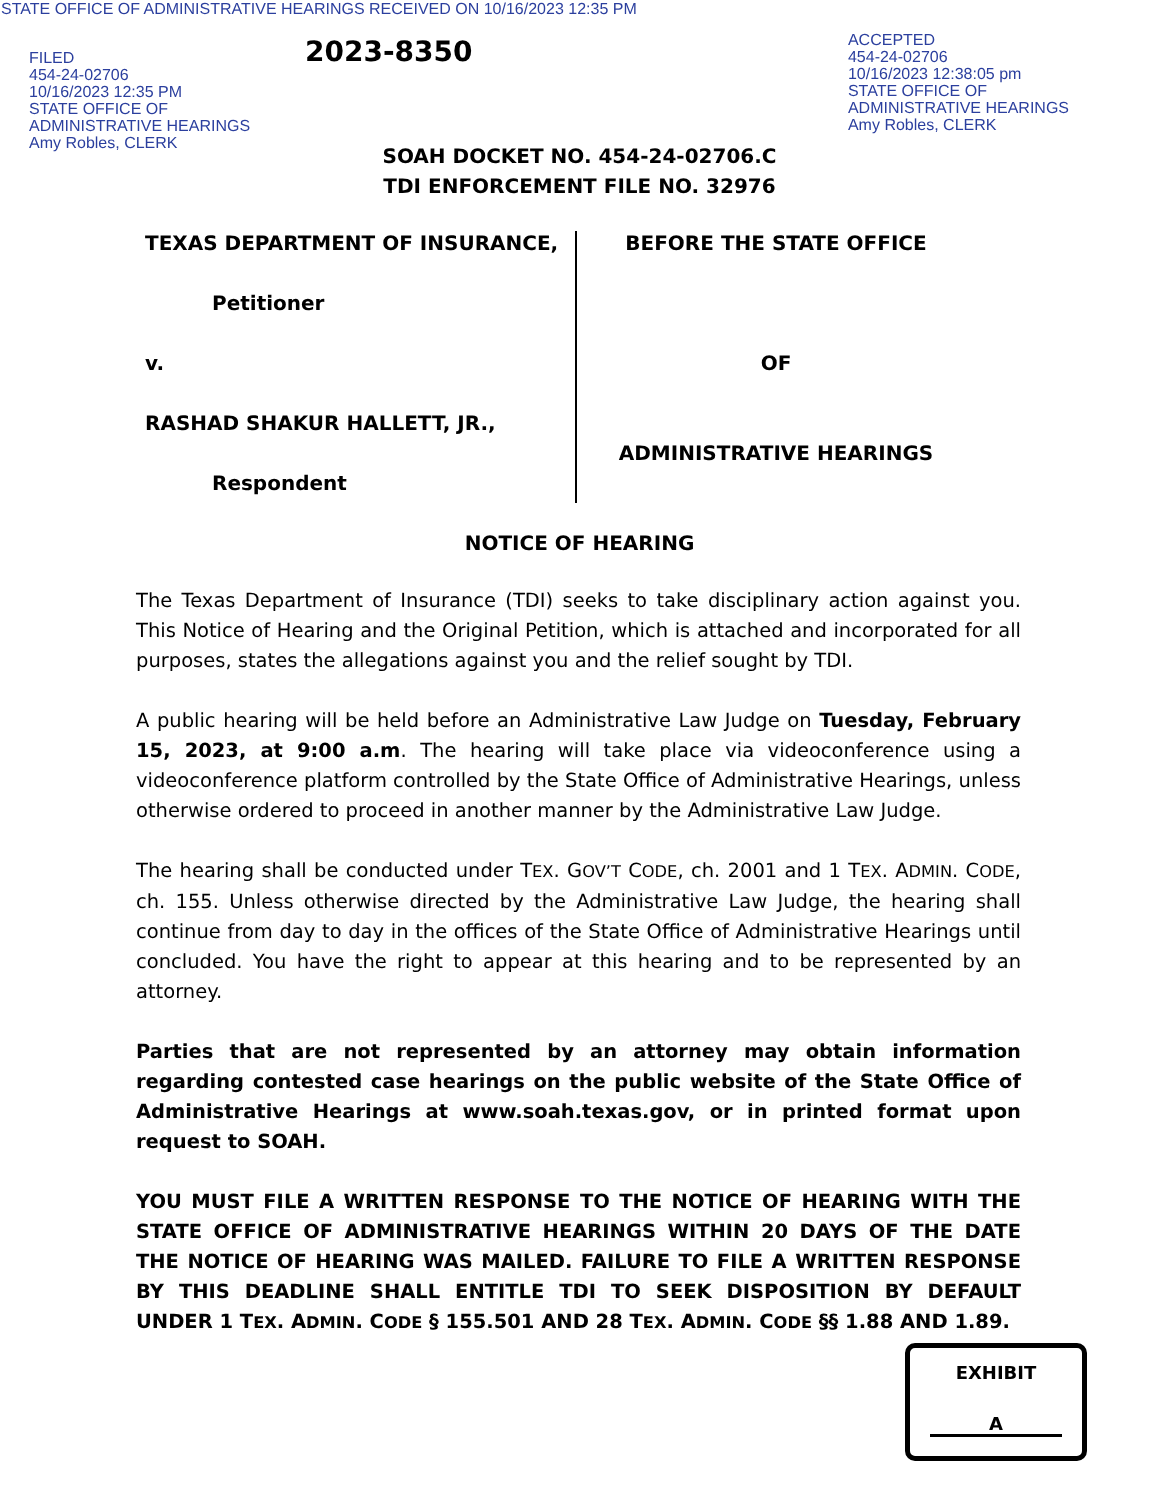STATE OFFICE OF ADMINISTRATIVE HEARINGS RECEIVED ON 10/16/2023 12:35 PM
FILED
454-24-02706
10/16/2023 12:35 PM
STATE OFFICE OF
ADMINISTRATIVE HEARINGS
Amy Robles, CLERK
2023-8350
ACCEPTED
454-24-02706
10/16/2023 12:38:05 pm
STATE OFFICE OF
ADMINISTRATIVE HEARINGS
Amy Robles, CLERK
SOAH DOCKET NO. 454-24-02706.C
TDI ENFORCEMENT FILE NO. 32976
TEXAS DEPARTMENT OF INSURANCE,
Petitioner
v.
RASHAD SHAKUR HALLETT, JR.,
Respondent
BEFORE THE STATE OFFICE
OF
ADMINISTRATIVE HEARINGS
NOTICE OF HEARING
The Texas Department of Insurance (TDI) seeks to take disciplinary action against you. This Notice of Hearing and the Original Petition, which is attached and incorporated for all purposes, states the allegations against you and the relief sought by TDI.
A public hearing will be held before an Administrative Law Judge on Tuesday, February 15, 2023, at 9:00 a.m. The hearing will take place via videoconference using a videoconference platform controlled by the State Office of Administrative Hearings, unless otherwise ordered to proceed in another manner by the Administrative Law Judge.
The hearing shall be conducted under TEX. GOV’T CODE, ch. 2001 and 1 TEX. ADMIN. CODE, ch. 155. Unless otherwise directed by the Administrative Law Judge, the hearing shall continue from day to day in the offices of the State Office of Administrative Hearings until concluded. You have the right to appear at this hearing and to be represented by an attorney.
Parties that are not represented by an attorney may obtain information regarding contested case hearings on the public website of the State Office of Administrative Hearings at www.soah.texas.gov, or in printed format upon request to SOAH.
YOU MUST FILE A WRITTEN RESPONSE TO THE NOTICE OF HEARING WITH THE STATE OFFICE OF ADMINISTRATIVE HEARINGS WITHIN 20 DAYS OF THE DATE THE NOTICE OF HEARING WAS MAILED. FAILURE TO FILE A WRITTEN RESPONSE BY THIS DEADLINE SHALL ENTITLE TDI TO SEEK DISPOSITION BY DEFAULT UNDER 1 TEX. ADMIN. CODE § 155.501 AND 28 TEX. ADMIN. CODE §§ 1.88 AND 1.89.
EXHIBIT
A